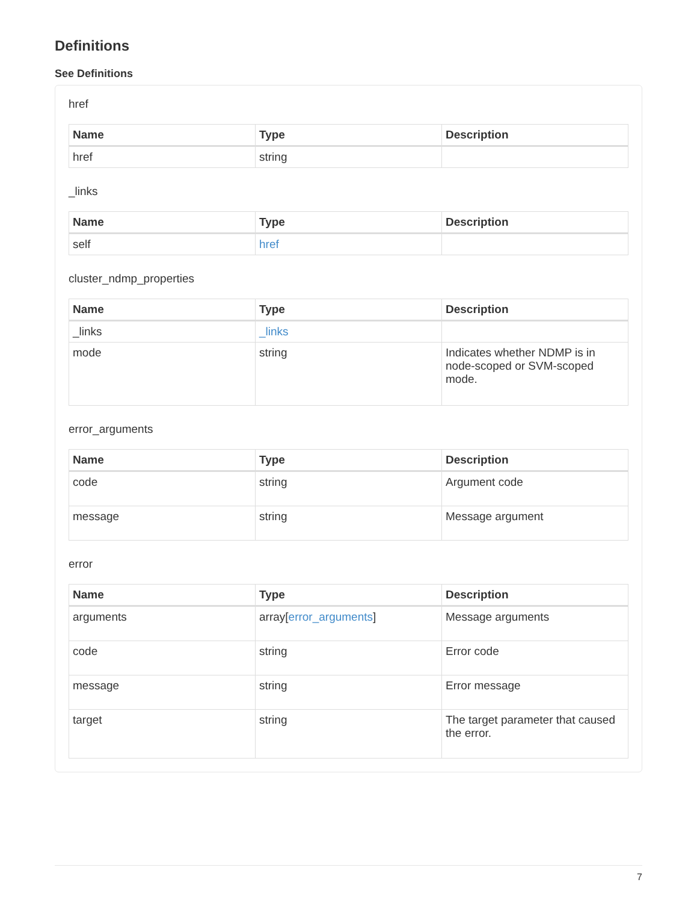Definitions
See Definitions
href
| Name | Type | Description |
| --- | --- | --- |
| href | string | |
_links
| Name | Type | Description |
| --- | --- | --- |
| self | href | |
cluster_ndmp_properties
| Name | Type | Description |
| --- | --- | --- |
| _links | _links | |
| mode | string | Indicates whether NDMP is in node-scoped or SVM-scoped mode. |
error_arguments
| Name | Type | Description |
| --- | --- | --- |
| code | string | Argument code |
| message | string | Message argument |
error
| Name | Type | Description |
| --- | --- | --- |
| arguments | array[ error_arguments ] | Message arguments |
| code | string | Error code |
| message | string | Error message |
| target | string | The target parameter that caused the error. |
7